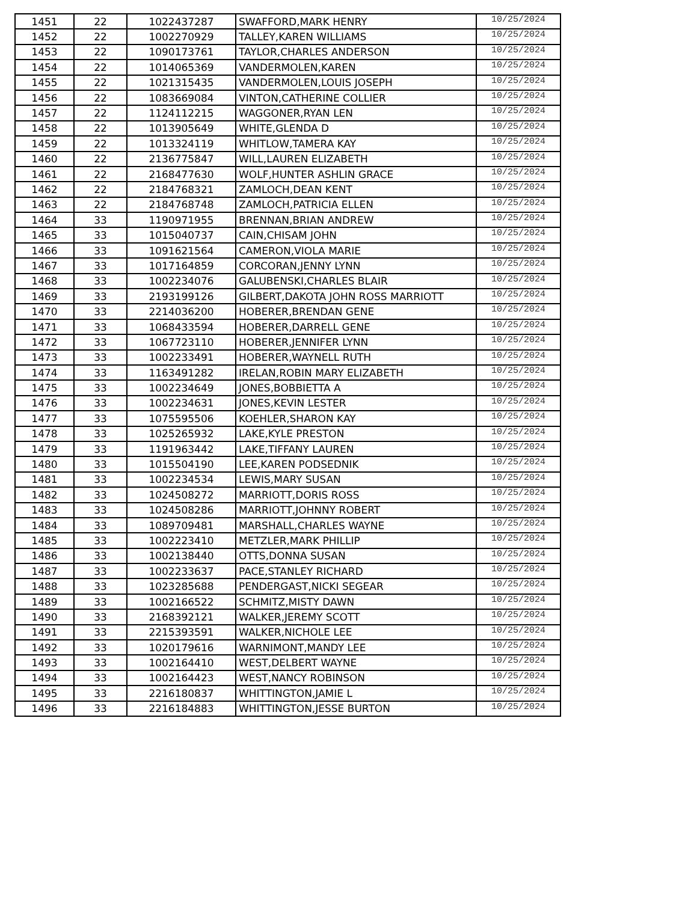| 1451 | 22 | 1022437287 | SWAFFORD,MARK HENRY | 10/25/2024 |
| 1452 | 22 | 1002270929 | TALLEY,KAREN WILLIAMS | 10/25/2024 |
| 1453 | 22 | 1090173761 | TAYLOR,CHARLES ANDERSON | 10/25/2024 |
| 1454 | 22 | 1014065369 | VANDERMOLEN,KAREN | 10/25/2024 |
| 1455 | 22 | 1021315435 | VANDERMOLEN,LOUIS JOSEPH | 10/25/2024 |
| 1456 | 22 | 1083669084 | VINTON,CATHERINE COLLIER | 10/25/2024 |
| 1457 | 22 | 1124112215 | WAGGONER,RYAN LEN | 10/25/2024 |
| 1458 | 22 | 1013905649 | WHITE,GLENDA D | 10/25/2024 |
| 1459 | 22 | 1013324119 | WHITLOW,TAMERA KAY | 10/25/2024 |
| 1460 | 22 | 2136775847 | WILL,LAUREN ELIZABETH | 10/25/2024 |
| 1461 | 22 | 2168477630 | WOLF,HUNTER ASHLIN GRACE | 10/25/2024 |
| 1462 | 22 | 2184768321 | ZAMLOCH,DEAN KENT | 10/25/2024 |
| 1463 | 22 | 2184768748 | ZAMLOCH,PATRICIA ELLEN | 10/25/2024 |
| 1464 | 33 | 1190971955 | BRENNAN,BRIAN ANDREW | 10/25/2024 |
| 1465 | 33 | 1015040737 | CAIN,CHISAM JOHN | 10/25/2024 |
| 1466 | 33 | 1091621564 | CAMERON,VIOLA MARIE | 10/25/2024 |
| 1467 | 33 | 1017164859 | CORCORAN,JENNY LYNN | 10/25/2024 |
| 1468 | 33 | 1002234076 | GALUBENSKI,CHARLES BLAIR | 10/25/2024 |
| 1469 | 33 | 2193199126 | GILBERT,DAKOTA JOHN ROSS MARRIOTT | 10/25/2024 |
| 1470 | 33 | 2214036200 | HOBERER,BRENDAN GENE | 10/25/2024 |
| 1471 | 33 | 1068433594 | HOBERER,DARRELL GENE | 10/25/2024 |
| 1472 | 33 | 1067723110 | HOBERER,JENNIFER LYNN | 10/25/2024 |
| 1473 | 33 | 1002233491 | HOBERER,WAYNELL RUTH | 10/25/2024 |
| 1474 | 33 | 1163491282 | IRELAN,ROBIN MARY ELIZABETH | 10/25/2024 |
| 1475 | 33 | 1002234649 | JONES,BOBBIETTA A | 10/25/2024 |
| 1476 | 33 | 1002234631 | JONES,KEVIN LESTER | 10/25/2024 |
| 1477 | 33 | 1075595506 | KOEHLER,SHARON KAY | 10/25/2024 |
| 1478 | 33 | 1025265932 | LAKE,KYLE PRESTON | 10/25/2024 |
| 1479 | 33 | 1191963442 | LAKE,TIFFANY LAUREN | 10/25/2024 |
| 1480 | 33 | 1015504190 | LEE,KAREN PODSEDNIK | 10/25/2024 |
| 1481 | 33 | 1002234534 | LEWIS,MARY SUSAN | 10/25/2024 |
| 1482 | 33 | 1024508272 | MARRIOTT,DORIS ROSS | 10/25/2024 |
| 1483 | 33 | 1024508286 | MARRIOTT,JOHNNY ROBERT | 10/25/2024 |
| 1484 | 33 | 1089709481 | MARSHALL,CHARLES WAYNE | 10/25/2024 |
| 1485 | 33 | 1002223410 | METZLER,MARK PHILLIP | 10/25/2024 |
| 1486 | 33 | 1002138440 | OTTS,DONNA SUSAN | 10/25/2024 |
| 1487 | 33 | 1002233637 | PACE,STANLEY RICHARD | 10/25/2024 |
| 1488 | 33 | 1023285688 | PENDERGAST,NICKI SEGEAR | 10/25/2024 |
| 1489 | 33 | 1002166522 | SCHMITZ,MISTY DAWN | 10/25/2024 |
| 1490 | 33 | 2168392121 | WALKER,JEREMY SCOTT | 10/25/2024 |
| 1491 | 33 | 2215393591 | WALKER,NICHOLE LEE | 10/25/2024 |
| 1492 | 33 | 1020179616 | WARNIMONT,MANDY LEE | 10/25/2024 |
| 1493 | 33 | 1002164410 | WEST,DELBERT WAYNE | 10/25/2024 |
| 1494 | 33 | 1002164423 | WEST,NANCY ROBINSON | 10/25/2024 |
| 1495 | 33 | 2216180837 | WHITTINGTON,JAMIE L | 10/25/2024 |
| 1496 | 33 | 2216184883 | WHITTINGTON,JESSE BURTON | 10/25/2024 |